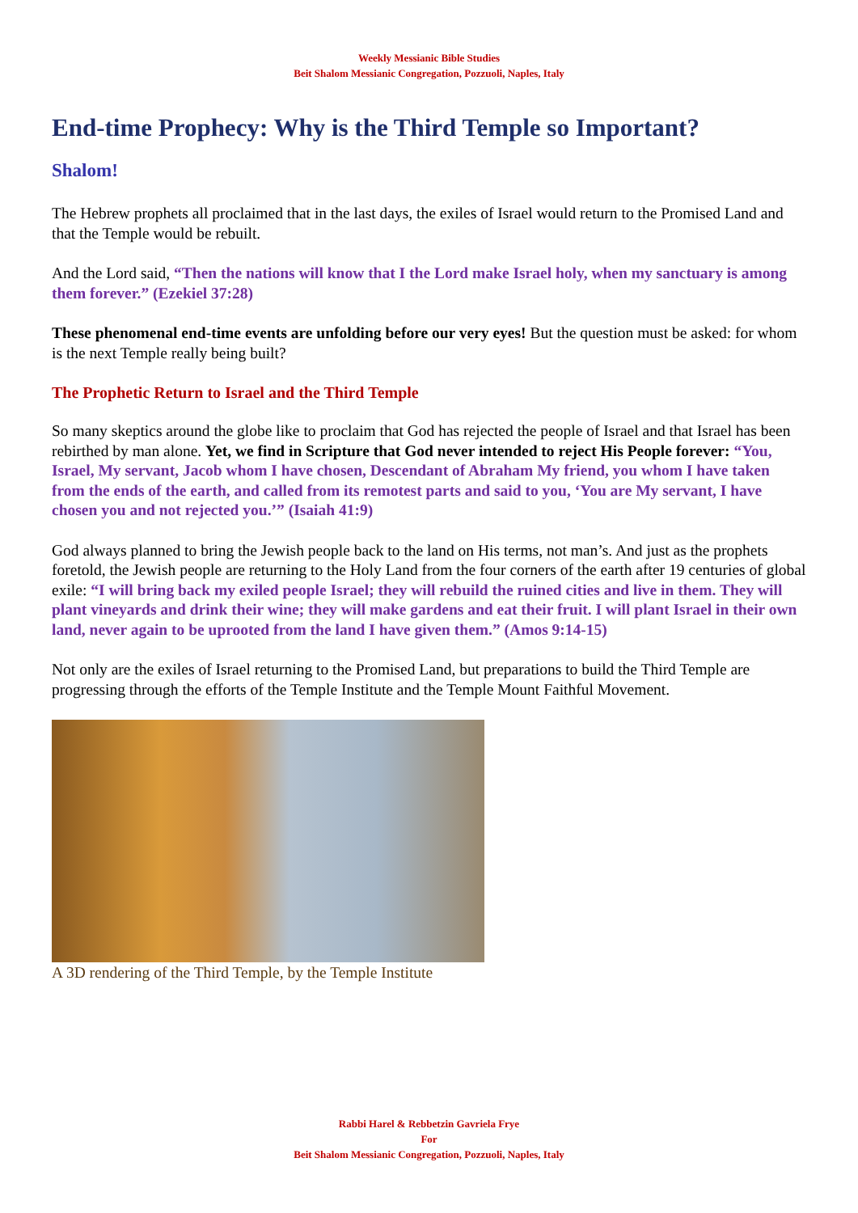Weekly Messianic Bible Studies
Beit Shalom Messianic Congregation, Pozzuoli, Naples, Italy
End-time Prophecy: Why is the Third Temple so Important?
Shalom!
The Hebrew prophets all proclaimed that in the last days, the exiles of Israel would return to the Promised Land and that the Temple would be rebuilt.
And the Lord said, “Then the nations will know that I the Lord make Israel holy, when my sanctuary is among them forever.” (Ezekiel 37:28)
These phenomenal end-time events are unfolding before our very eyes! But the question must be asked: for whom is the next Temple really being built?
The Prophetic Return to Israel and the Third Temple
So many skeptics around the globe like to proclaim that God has rejected the people of Israel and that Israel has been rebirthed by man alone. Yet, we find in Scripture that God never intended to reject His People forever: “You, Israel, My servant, Jacob whom I have chosen, Descendant of Abraham My friend, you whom I have taken from the ends of the earth, and called from its remotest parts and said to you, ‘You are My servant, I have chosen you and not rejected you.’” (Isaiah 41:9)
God always planned to bring the Jewish people back to the land on His terms, not man’s. And just as the prophets foretold, the Jewish people are returning to the Holy Land from the four corners of the earth after 19 centuries of global exile: “I will bring back my exiled people Israel; they will rebuild the ruined cities and live in them. They will plant vineyards and drink their wine; they will make gardens and eat their fruit. I will plant Israel in their own land, never again to be uprooted from the land I have given them.” (Amos 9:14-15)
Not only are the exiles of Israel returning to the Promised Land, but preparations to build the Third Temple are progressing through the efforts of the Temple Institute and the Temple Mount Faithful Movement.
A 3D rendering of the Third Temple, by the Temple Institute
Rabbi Harel & Rebbetzin Gavriela Frye
For
Beit Shalom Messianic Congregation, Pozzuoli, Naples, Italy